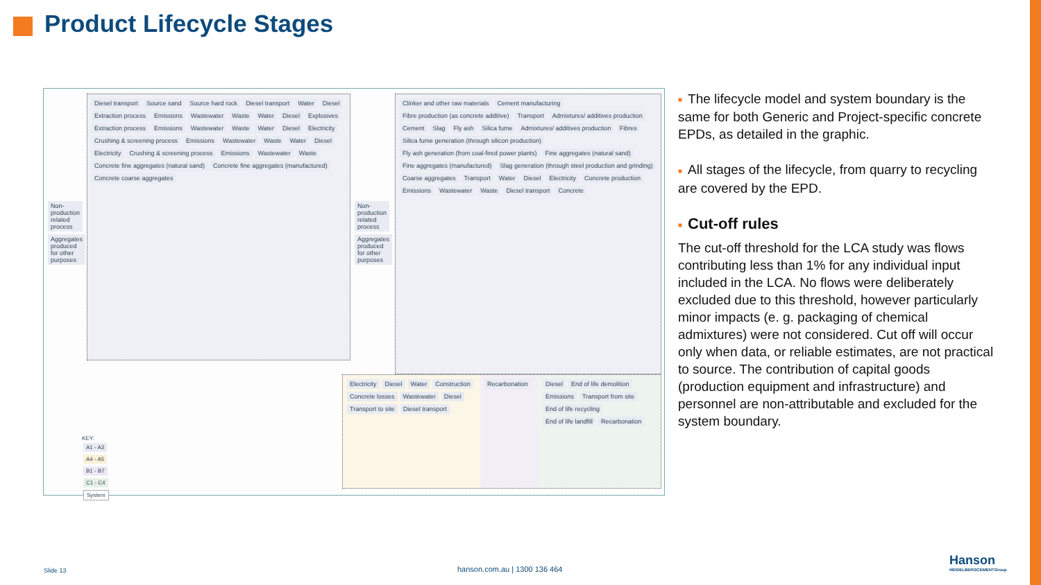Product Lifecycle Stages
Diesel transport Source sand Source hard rock Diesel transport Water Diesel Extraction process Emissions Wastewater Waste Water Diesel Explosives Extraction process Emissions Wastewater Waste Water Diesel Electricity Crushing & screening process Emissions Wastewater Waste Water Diesel Electricity Crushing & screening process Emissions Wastewater Waste Concrete fine aggregates (natural sand) Concrete fine aggregates (manufactured) Concrete coarse aggregates
Non-production related process Aggregates produced for other purposes
Non-production related process Aggregates produced for other purposes
Clinker and other raw materials Cement manufacturing Fibre production (as concrete additive) Transport Admixtures/ additives production Cement Slag Fly ash Silica fume Admixtures/ additives production Fibres Silica fume generation (through silicon production) Fly ash generation (from coal-fired power plants) Fine aggregates (natural sand) Fine aggregates (manufactured) Slag generation (through steel production and grinding) Coarse aggregates Transport Water Diesel Electricity Concrete production Emissions Wastewater Waste Diesel transport Concrete
Electricity Diesel Water Construction Concrete losses Wastewater Diesel Transport to site Diesel transport
Recarbonation Diesel End of life demolition Emissions Transport from site End of life recycling End of life landfill Recarbonation
KEY:
A1 - A3
A4 - A5
B1 - B7
C1 - C4
System
■ The lifecycle model and system boundary is the same for both Generic and Project-specific concrete EPDs, as detailed in the graphic.
■ All stages of the lifecycle, from quarry to recycling are covered by the EPD.
■ Cut-off rules
The cut-off threshold for the LCA study was flows contributing less than 1% for any individual input included in the LCA. No flows were deliberately excluded due to this threshold, however particularly minor impacts (e. g. packaging of chemical admixtures) were not considered. Cut off will occur only when data, or reliable estimates, are not practical to source. The contribution of capital goods (production equipment and infrastructure) and personnel are non-attributable and excluded for the system boundary.
Slide 13 hanson.com.au | 1300 136 464
Hanson
HEIDELBERGCEMENTGroup